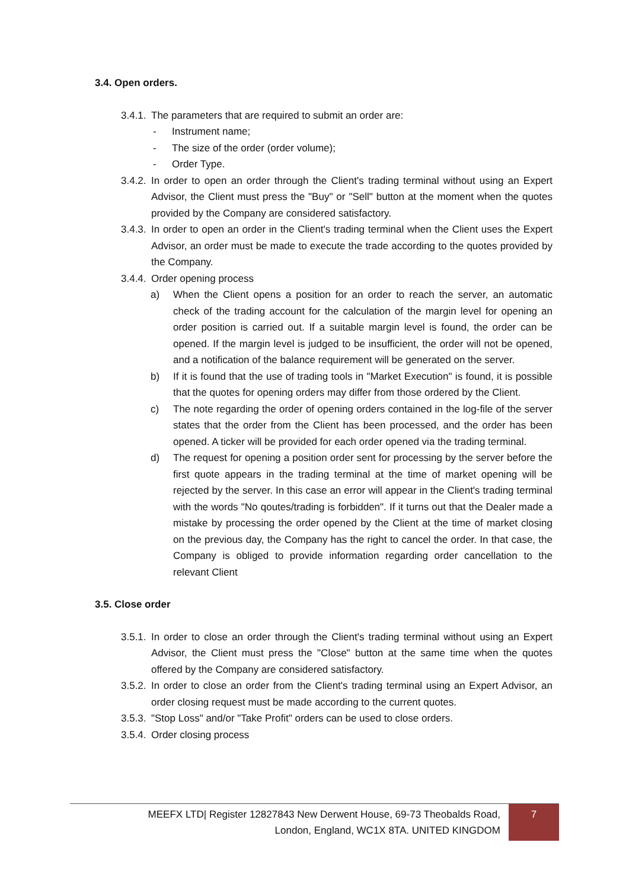3.4. Open orders.
3.4.1. The parameters that are required to submit an order are:
- Instrument name;
- The size of the order (order volume);
- Order Type.
3.4.2. In order to open an order through the Client's trading terminal without using an Expert Advisor, the Client must press the "Buy" or "Sell" button at the moment when the quotes provided by the Company are considered satisfactory.
3.4.3. In order to open an order in the Client's trading terminal when the Client uses the Expert Advisor, an order must be made to execute the trade according to the quotes provided by the Company.
3.4.4. Order opening process
a) When the Client opens a position for an order to reach the server, an automatic check of the trading account for the calculation of the margin level for opening an order position is carried out. If a suitable margin level is found, the order can be opened. If the margin level is judged to be insufficient, the order will not be opened, and a notification of the balance requirement will be generated on the server.
b) If it is found that the use of trading tools in "Market Execution" is found, it is possible that the quotes for opening orders may differ from those ordered by the Client.
c) The note regarding the order of opening orders contained in the log-file of the server states that the order from the Client has been processed, and the order has been opened. A ticker will be provided for each order opened via the trading terminal.
d) The request for opening a position order sent for processing by the server before the first quote appears in the trading terminal at the time of market opening will be rejected by the server. In this case an error will appear in the Client's trading terminal with the words "No qoutes/trading is forbidden". If it turns out that the Dealer made a mistake by processing the order opened by the Client at the time of market closing on the previous day, the Company has the right to cancel the order. In that case, the Company is obliged to provide information regarding order cancellation to the relevant Client
3.5. Close order
3.5.1. In order to close an order through the Client's trading terminal without using an Expert Advisor, the Client must press the "Close" button at the same time when the quotes offered by the Company are considered satisfactory.
3.5.2. In order to close an order from the Client's trading terminal using an Expert Advisor, an order closing request must be made according to the current quotes.
3.5.3. "Stop Loss" and/or "Take Profit" orders can be used to close orders.
3.5.4. Order closing process
MEEFX LTD| Register 12827843 New Derwent House, 69-73 Theobalds Road,
London, England, WC1X 8TA. UNITED KINGDOM
7